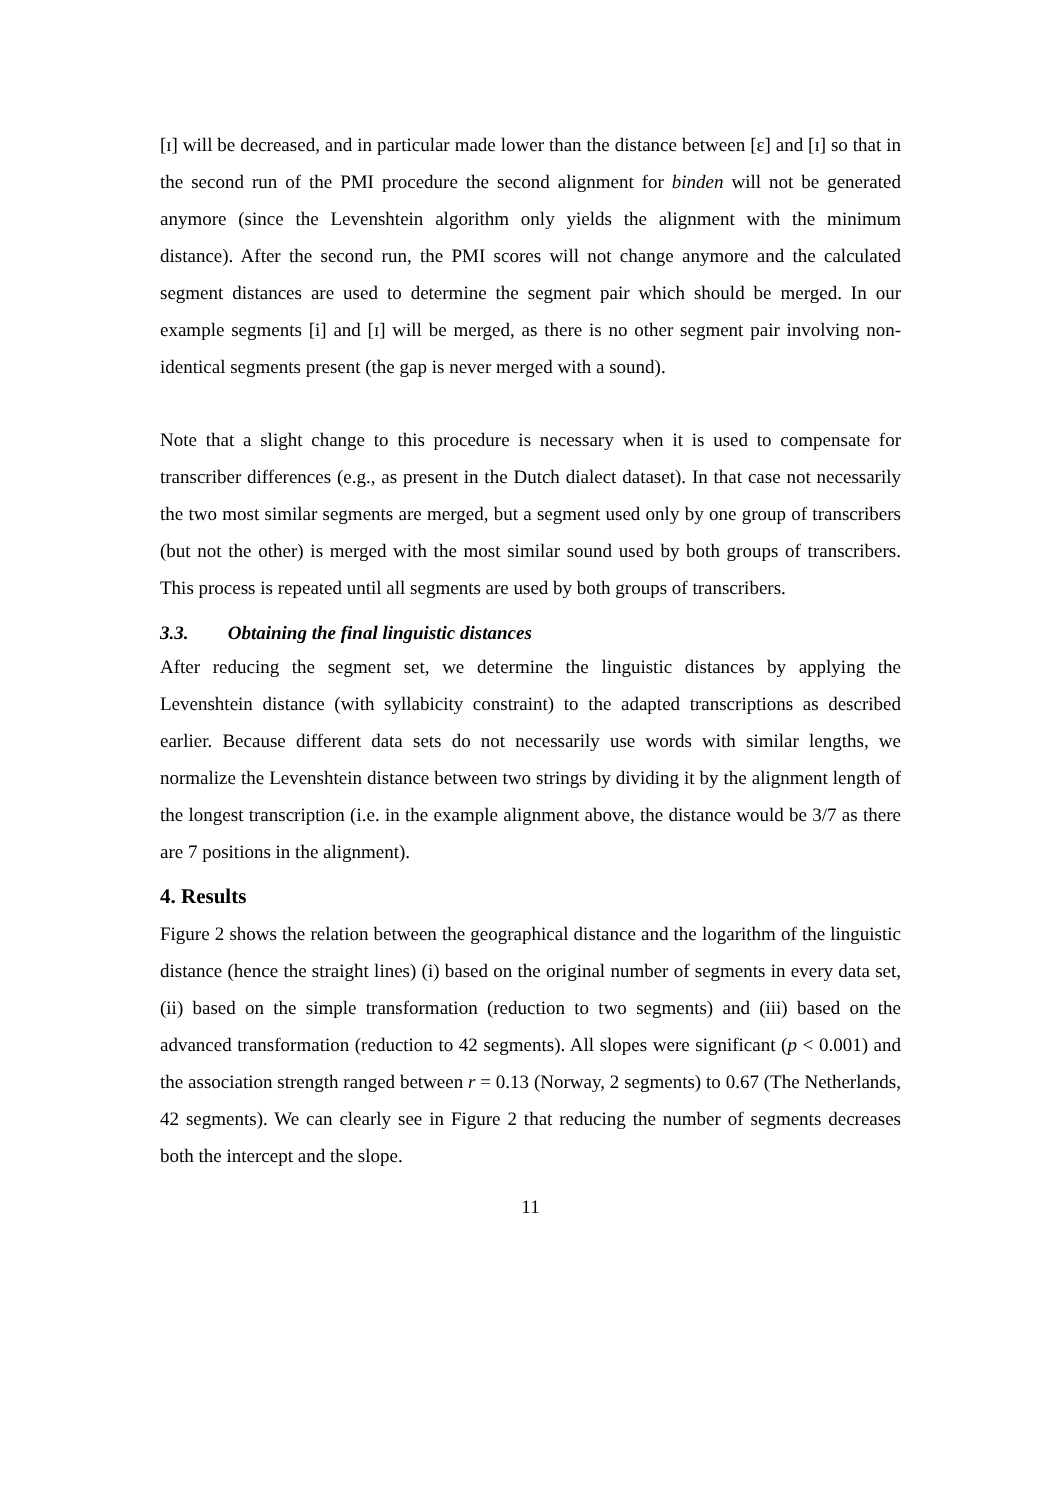[ɪ] will be decreased, and in particular made lower than the distance between [ɛ] and [ɪ] so that in the second run of the PMI procedure the second alignment for binden will not be generated anymore (since the Levenshtein algorithm only yields the alignment with the minimum distance). After the second run, the PMI scores will not change anymore and the calculated segment distances are used to determine the segment pair which should be merged. In our example segments [i] and [ɪ] will be merged, as there is no other segment pair involving non-identical segments present (the gap is never merged with a sound).
Note that a slight change to this procedure is necessary when it is used to compensate for transcriber differences (e.g., as present in the Dutch dialect dataset). In that case not necessarily the two most similar segments are merged, but a segment used only by one group of transcribers (but not the other) is merged with the most similar sound used by both groups of transcribers. This process is repeated until all segments are used by both groups of transcribers.
3.3. Obtaining the final linguistic distances
After reducing the segment set, we determine the linguistic distances by applying the Levenshtein distance (with syllabicity constraint) to the adapted transcriptions as described earlier. Because different data sets do not necessarily use words with similar lengths, we normalize the Levenshtein distance between two strings by dividing it by the alignment length of the longest transcription (i.e. in the example alignment above, the distance would be 3/7 as there are 7 positions in the alignment).
4. Results
Figure 2 shows the relation between the geographical distance and the logarithm of the linguistic distance (hence the straight lines) (i) based on the original number of segments in every data set, (ii) based on the simple transformation (reduction to two segments) and (iii) based on the advanced transformation (reduction to 42 segments). All slopes were significant (p < 0.001) and the association strength ranged between r = 0.13 (Norway, 2 segments) to 0.67 (The Netherlands, 42 segments). We can clearly see in Figure 2 that reducing the number of segments decreases both the intercept and the slope.
11